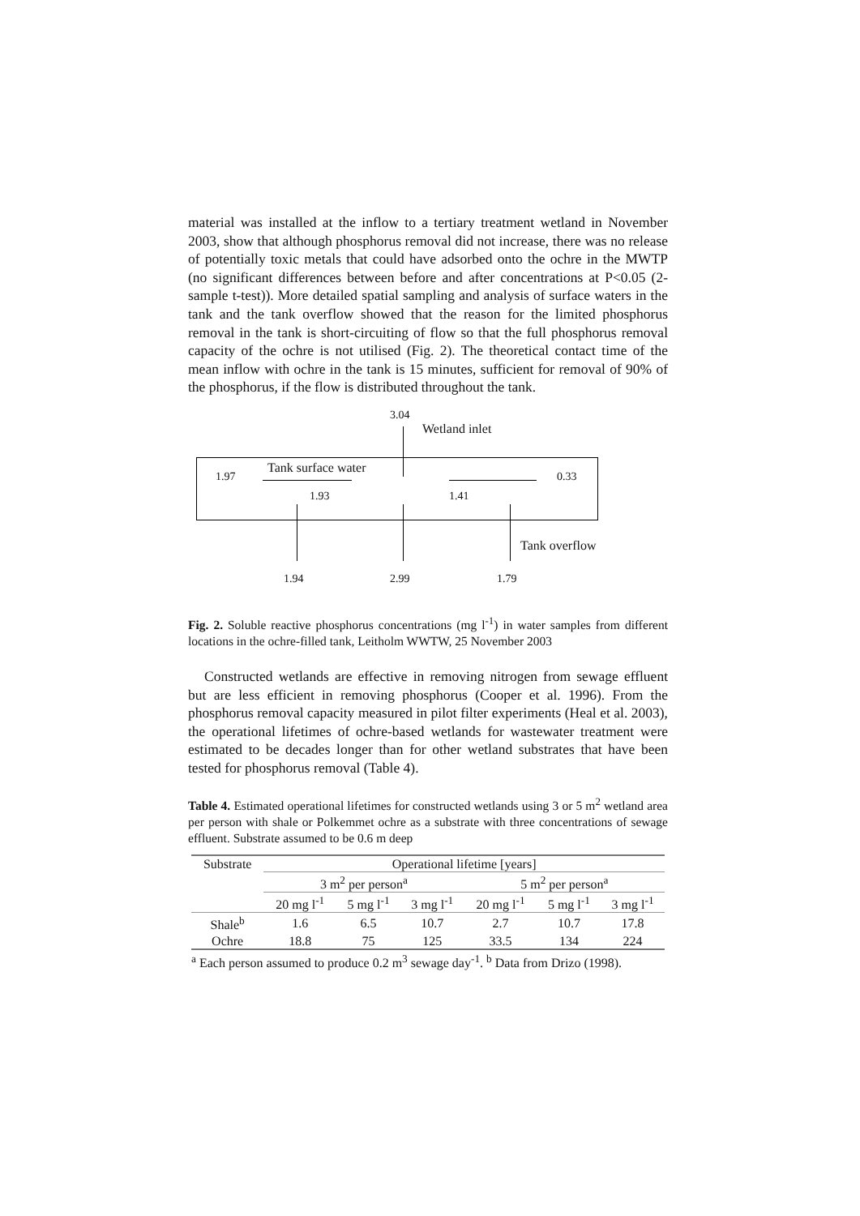material was installed at the inflow to a tertiary treatment wetland in November 2003, show that although phosphorus removal did not increase, there was no release of potentially toxic metals that could have adsorbed onto the ochre in the MWTP (no significant differences between before and after concentrations at P<0.05 (2-sample t-test)). More detailed spatial sampling and analysis of surface waters in the tank and the tank overflow showed that the reason for the limited phosphorus removal in the tank is short-circuiting of flow so that the full phosphorus removal capacity of the ochre is not utilised (Fig. 2). The theoretical contact time of the mean inflow with ochre in the tank is 15 minutes, sufficient for removal of 90% of the phosphorus, if the flow is distributed throughout the tank.
3.04
Wetland inlet
1.97
Tank surface water
0.33
1.93 1.41
Tank overflow
1.94 2.99 1.79
Fig. 2. Soluble reactive phosphorus concentrations (mg l<sup>-1</sup>) in water samples from different locations in the ochre-filled tank, Leitholm WWTW, 25 November 2003
Constructed wetlands are effective in removing nitrogen from sewage effluent but are less efficient in removing phosphorus (Cooper et al. 1996). From the phosphorus removal capacity measured in pilot filter experiments (Heal et al. 2003), the operational lifetimes of ochre-based wetlands for wastewater treatment were estimated to be decades longer than for other wetland substrates that have been tested for phosphorus removal (Table 4).
Table 4. Estimated operational lifetimes for constructed wetlands using 3 or 5 m<sup>2</sup> wetland area per person with shale or Polkemmet ochre as a substrate with three concentrations of sewage effluent. Substrate assumed to be 0.6 m deep
| Substrate | Operational lifetime [years] | | | | | |
| | 3 m<sup>2</sup> per person<sup>a</sup> | | | 5 m<sup>2</sup> per person<sup>a</sup> | | |
| | 20 mg l<sup>-1</sup> | 5 mg l<sup>-1</sup> | 3 mg l<sup>-1</sup> | 20 mg l<sup>-1</sup> | 5 mg l<sup>-1</sup> | 3 mg l<sup>-1</sup> |
| Shale<sup>b</sup> | 1.6 | 6.5 | 10.7 | 2.7 | 10.7 | 17.8 |
| Ochre | 18.8 | 75 | 125 | 33.5 | 134 | 224 |
<sup>a</sup> Each person assumed to produce 0.2 m<sup>3</sup> sewage day<sup>-1</sup>. <sup>b</sup> Data from Drizo (1998).